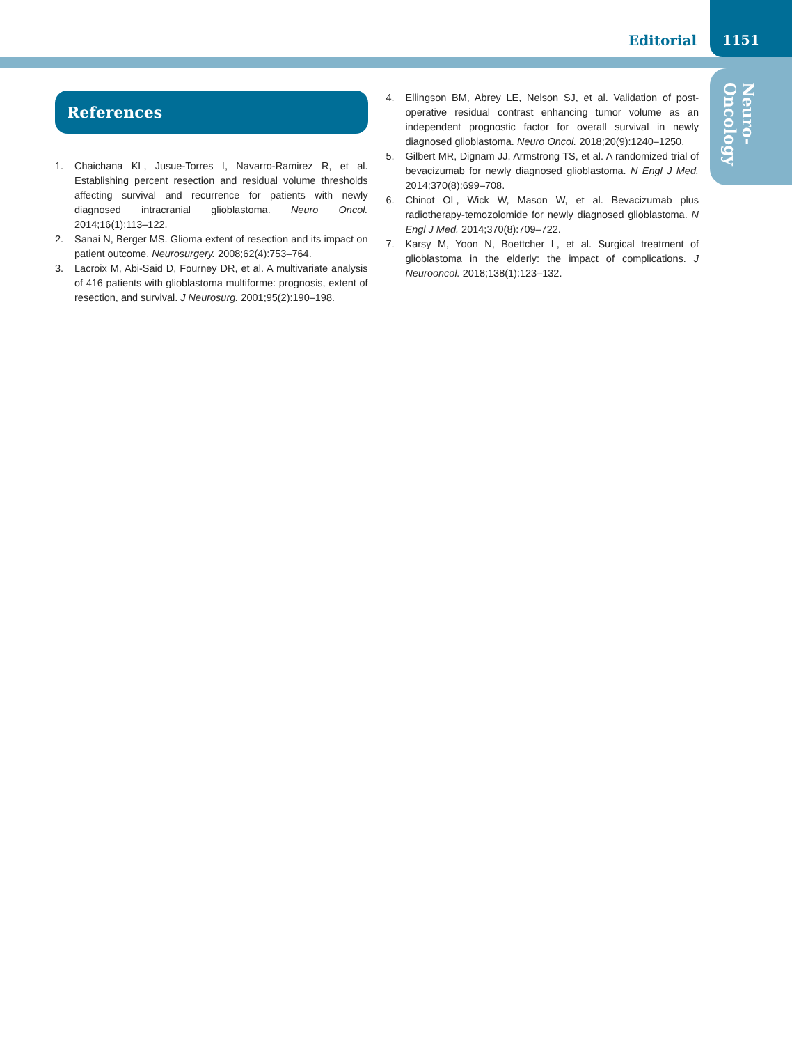Editorial 1151
Neuro-
Oncology
References
1. Chaichana KL, Jusue-Torres I, Navarro-Ramirez R, et al. Establishing percent resection and residual volume thresholds affecting survival and recurrence for patients with newly diagnosed intracranial glioblastoma. Neuro Oncol. 2014;16(1):113–122.
2. Sanai N, Berger MS. Glioma extent of resection and its impact on patient outcome. Neurosurgery. 2008;62(4):753–764.
3. Lacroix M, Abi-Said D, Fourney DR, et al. A multivariate analysis of 416 patients with glioblastoma multiforme: prognosis, extent of resection, and survival. J Neurosurg. 2001;95(2):190–198.
4. Ellingson BM, Abrey LE, Nelson SJ, et al. Validation of post-operative residual contrast enhancing tumor volume as an independent prognostic factor for overall survival in newly diagnosed glioblastoma. Neuro Oncol. 2018;20(9):1240–1250.
5. Gilbert MR, Dignam JJ, Armstrong TS, et al. A randomized trial of bevacizumab for newly diagnosed glioblastoma. N Engl J Med. 2014;370(8):699–708.
6. Chinot OL, Wick W, Mason W, et al. Bevacizumab plus radiotherapy-temozolomide for newly diagnosed glioblastoma. N Engl J Med. 2014;370(8):709–722.
7. Karsy M, Yoon N, Boettcher L, et al. Surgical treatment of glioblastoma in the elderly: the impact of complications. J Neurooncol. 2018;138(1):123–132.